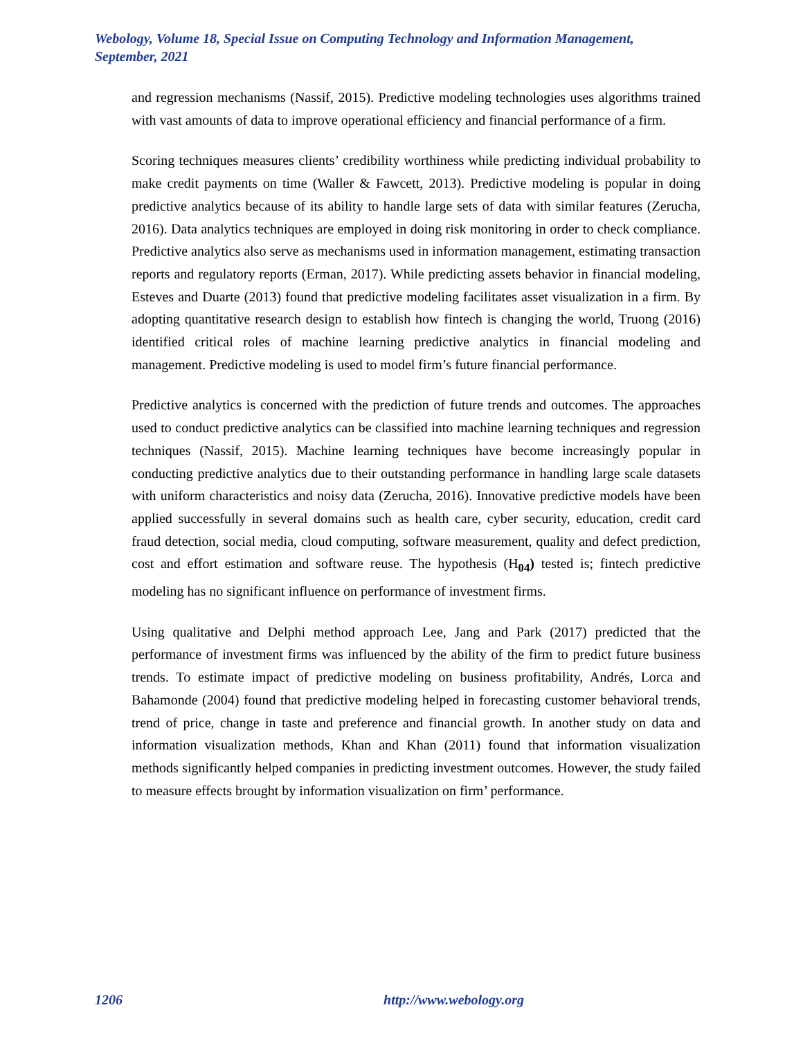Webology, Volume 18, Special Issue on Computing Technology and Information Management, September, 2021
and regression mechanisms (Nassif, 2015). Predictive modeling technologies uses algorithms trained with vast amounts of data to improve operational efficiency and financial performance of a firm.
Scoring techniques measures clients’ credibility worthiness while predicting individual probability to make credit payments on time (Waller & Fawcett, 2013). Predictive modeling is popular in doing predictive analytics because of its ability to handle large sets of data with similar features (Zerucha, 2016). Data analytics techniques are employed in doing risk monitoring in order to check compliance. Predictive analytics also serve as mechanisms used in information management, estimating transaction reports and regulatory reports (Erman, 2017). While predicting assets behavior in financial modeling, Esteves and Duarte (2013) found that predictive modeling facilitates asset visualization in a firm. By adopting quantitative research design to establish how fintech is changing the world, Truong (2016) identified critical roles of machine learning predictive analytics in financial modeling and management. Predictive modeling is used to model firm’s future financial performance.
Predictive analytics is concerned with the prediction of future trends and outcomes. The approaches used to conduct predictive analytics can be classified into machine learning techniques and regression techniques (Nassif, 2015). Machine learning techniques have become increasingly popular in conducting predictive analytics due to their outstanding performance in handling large scale datasets with uniform characteristics and noisy data (Zerucha, 2016). Innovative predictive models have been applied successfully in several domains such as health care, cyber security, education, credit card fraud detection, social media, cloud computing, software measurement, quality and defect prediction, cost and effort estimation and software reuse. The hypothesis (H<sub>04</sub>) tested is; fintech predictive modeling has no significant influence on performance of investment firms.
Using qualitative and Delphi method approach Lee, Jang and Park (2017) predicted that the performance of investment firms was influenced by the ability of the firm to predict future business trends. To estimate impact of predictive modeling on business profitability, Andrés, Lorca and Bahamonde (2004) found that predictive modeling helped in forecasting customer behavioral trends, trend of price, change in taste and preference and financial growth. In another study on data and information visualization methods, Khan and Khan (2011) found that information visualization methods significantly helped companies in predicting investment outcomes. However, the study failed to measure effects brought by information visualization on firm’ performance.
1206 http://www.webology.org